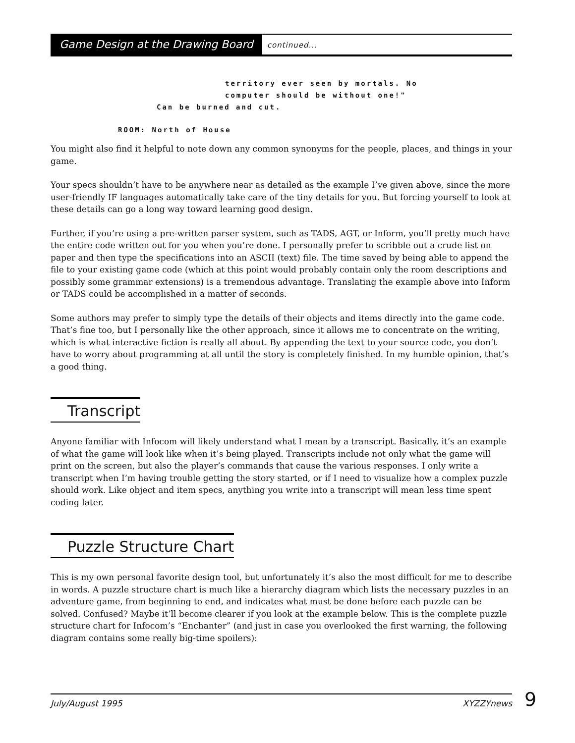Game Design at the Drawing Board
continued...
territory ever seen by mortals. No
computer should be without one!"
Can be burned and cut.
ROOM: North of House
You might also find it helpful to note down any common synonyms for the people, places, and things in your game.
Your specs shouldn’t have to be anywhere near as detailed as the example I’ve given above, since the more user-friendly IF languages automatically take care of the tiny details for you. But forcing yourself to look at these details can go a long way toward learning good design.
Further, if you’re using a pre-written parser system, such as TADS, AGT, or Inform, you’ll pretty much have the entire code written out for you when you’re done. I personally prefer to scribble out a crude list on paper and then type the specifications into an ASCII (text) file. The time saved by being able to append the file to your existing game code (which at this point would probably contain only the room descriptions and possibly some grammar extensions) is a tremendous advantage. Translating the example above into Inform or TADS could be accomplished in a matter of seconds.
Some authors may prefer to simply type the details of their objects and items directly into the game code. That’s fine too, but I personally like the other approach, since it allows me to concentrate on the writing, which is what interactive fiction is really all about. By appending the text to your source code, you don’t have to worry about programming at all until the story is completely finished. In my humble opinion, that’s a good thing.
Transcript
Anyone familiar with Infocom will likely understand what I mean by a transcript. Basically, it’s an example of what the game will look like when it’s being played. Transcripts include not only what the game will print on the screen, but also the player’s commands that cause the various responses. I only write a transcript when I’m having trouble getting the story started, or if I need to visualize how a complex puzzle should work. Like object and item specs, anything you write into a transcript will mean less time spent coding later.
Puzzle Structure Chart
This is my own personal favorite design tool, but unfortunately it’s also the most difficult for me to describe in words. A puzzle structure chart is much like a hierarchy diagram which lists the necessary puzzles in an adventure game, from beginning to end, and indicates what must be done before each puzzle can be solved. Confused? Maybe it’ll become clearer if you look at the example below. This is the complete puzzle structure chart for Infocom’s “Enchanter” (and just in case you overlooked the first warning, the following diagram contains some really big-time spoilers):
July/August 1995 XYZZYnews 9